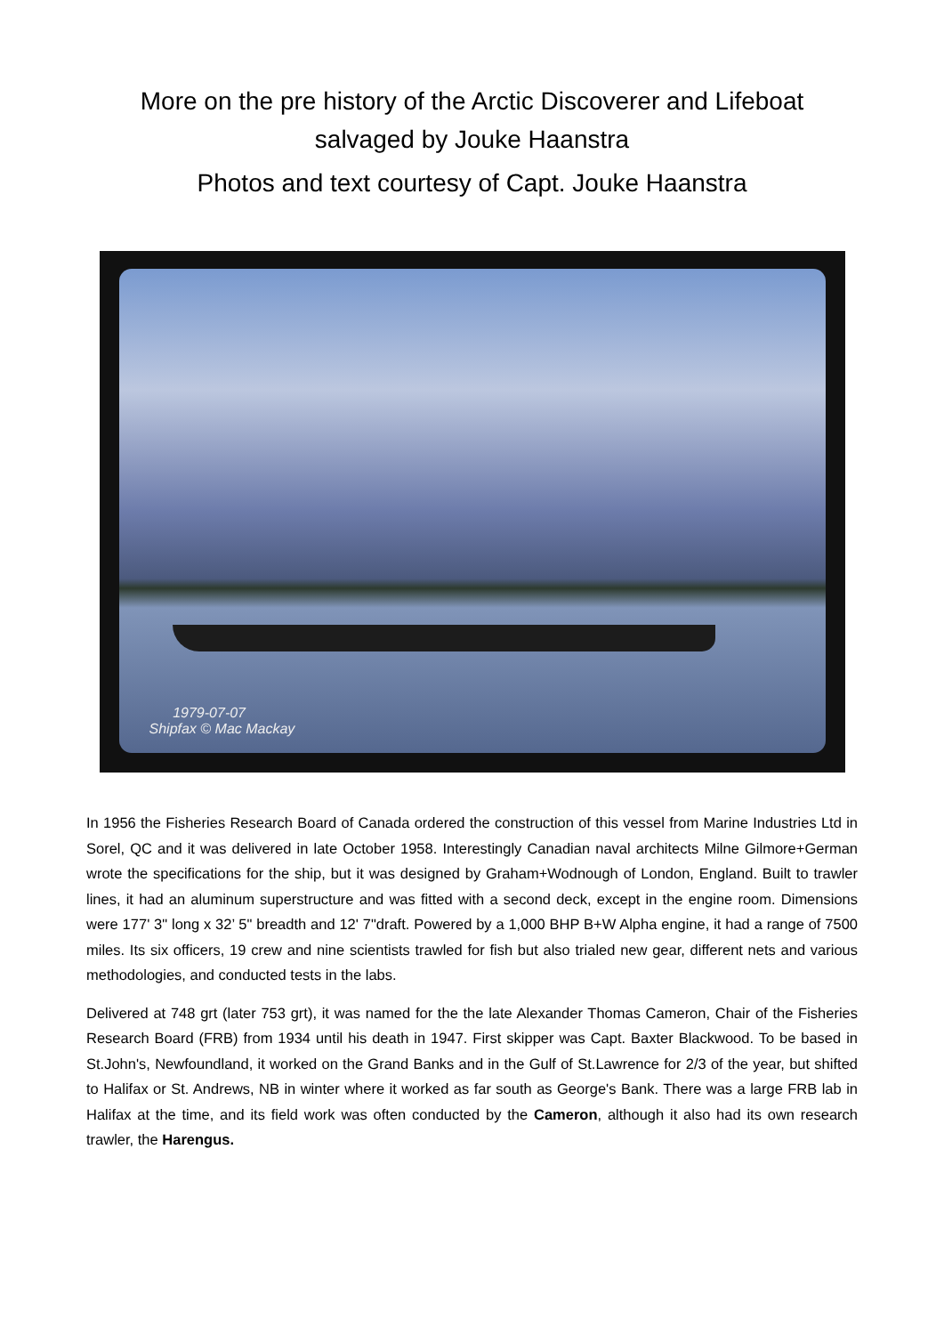More on the pre history of the Arctic Discoverer and Lifeboat
salvaged by Jouke Haanstra
Photos and text courtesy of Capt. Jouke Haanstra
1979-07-07
Shipfax © Mac Mackay
In 1956 the Fisheries Research Board of Canada ordered the construction of this vessel from Marine Industries Ltd in Sorel, QC and it was delivered in late October 1958. Interestingly Canadian naval architects Milne Gilmore+German wrote the specifications for the ship, but it was designed by Graham+Wodnough of London, England. Built to trawler lines, it had an aluminum superstructure and was fitted with a second deck, except in the engine room. Dimensions were 177' 3" long x 32’ 5" breadth and 12' 7"draft. Powered by a 1,000 BHP B+W Alpha engine, it had a range of 7500 miles. Its six officers, 19 crew and nine scientists trawled for fish but also trialed new gear, different nets and various methodologies, and conducted tests in the labs.
Delivered at 748 grt (later 753 grt), it was named for the the late Alexander Thomas Cameron, Chair of the Fisheries Research Board (FRB) from 1934 until his death in 1947. First skipper was Capt. Baxter Blackwood. To be based in St.John's, Newfoundland, it worked on the Grand Banks and in the Gulf of St.Lawrence for 2/3 of the year, but shifted to Halifax or St. Andrews, NB in winter where it worked as far south as George's Bank. There was a large FRB lab in Halifax at the time, and its field work was often conducted by the Cameron, although it also had its own research trawler, the Harengus.